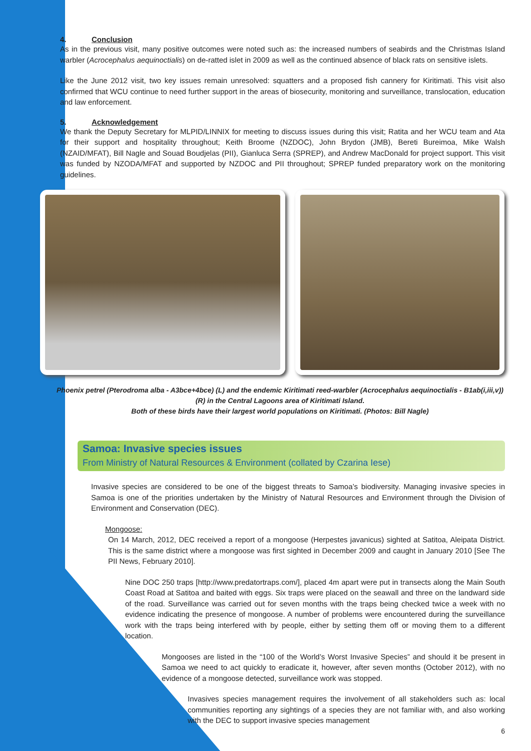4. Conclusion
As in the previous visit, many positive outcomes were noted such as: the increased numbers of seabirds and the Christmas Island warbler (Acrocephalus aequinoctialis) on de-ratted islet in 2009 as well as the continued absence of black rats on sensitive islets.
Like the June 2012 visit, two key issues remain unresolved: squatters and a proposed fish cannery for Kiritimati. This visit also confirmed that WCU continue to need further support in the areas of biosecurity, monitoring and surveillance, translocation, education and law enforcement.
5. Acknowledgement
We thank the Deputy Secretary for MLPID/LINNIX for meeting to discuss issues during this visit; Ratita and her WCU team and Ata for their support and hospitality throughout; Keith Broome (NZDOC), John Brydon (JMB), Bereti Bureimoa, Mike Walsh (NZAID/MFAT), Bill Nagle and Souad Boudjelas (PII), Gianluca Serra (SPREP), and Andrew MacDonald for project support. This visit was funded by NZODA/MFAT and supported by NZDOC and PII throughout; SPREP funded preparatory work on the monitoring guidelines.
Phoenix petrel (Pterodroma alba - A3bce+4bce) (L) and the endemic Kiritimati reed-warbler (Acrocephalus aequinoctialis - B1ab(i,iii,v)) (R) in the Central Lagoons area of Kiritimati Island.
Both of these birds have their largest world populations on Kiritimati. (Photos: Bill Nagle)
Samoa: Invasive species issues
From Ministry of Natural Resources & Environment (collated by Czarina Iese)
Invasive species are considered to be one of the biggest threats to Samoa’s biodiversity. Managing invasive species in Samoa is one of the priorities undertaken by the Ministry of Natural Resources and Environment through the Division of Environment and Conservation (DEC).
Mongoose:
On 14 March, 2012, DEC received a report of a mongoose (Herpestes javanicus) sighted at Satitoa, Aleipata District. This is the same district where a mongoose was first sighted in December 2009 and caught in January 2010 [See The PII News, February 2010].
Nine DOC 250 traps [http://www.predatortraps.com/], placed 4m apart were put in transects along the Main South Coast Road at Satitoa and baited with eggs. Six traps were placed on the seawall and three on the landward side of the road. Surveillance was carried out for seven months with the traps being checked twice a week with no evidence indicating the presence of mongoose. A number of problems were encountered during the surveillance work with the traps being interfered with by people, either by setting them off or moving them to a different location.
Mongooses are listed in the “100 of the World’s Worst Invasive Species” and should it be present in Samoa we need to act quickly to eradicate it, however, after seven months (October 2012), with no evidence of a mongoose detected, surveillance work was stopped.
Invasives species management requires the involvement of all stakeholders such as: local communities reporting any sightings of a species they are not familiar with, and also working with the DEC to support invasive species management
6